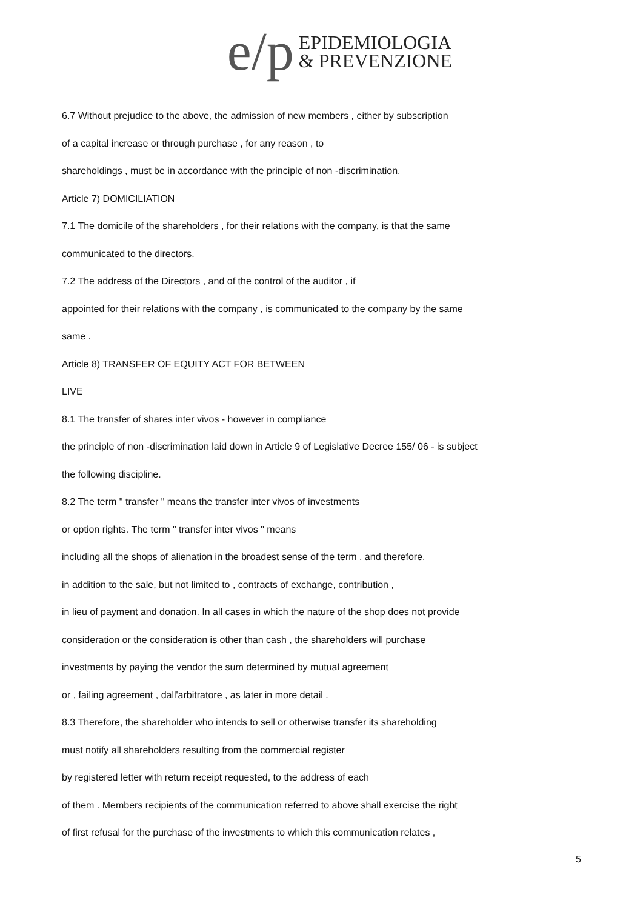e/p
EPIDEMIOLOGIA
& PREVENZIONE
6.7 Without prejudice to the above, the admission of new members , either by subscription
of a capital increase or through purchase , for any reason , to
shareholdings , must be in accordance with the principle of non -discrimination.
Article 7) DOMICILIATION
7.1 The domicile of the shareholders , for their relations with the company, is that the same
communicated to the directors.
7.2 The address of the Directors , and of the control of the auditor , if
appointed for their relations with the company , is communicated to the company by the same
same .
Article 8) TRANSFER OF EQUITY ACT FOR BETWEEN
LIVE
8.1 The transfer of shares inter vivos - however in compliance
the principle of non -discrimination laid down in Article 9 of Legislative Decree 155/ 06 - is subject
the following discipline.
8.2 The term " transfer " means the transfer inter vivos of investments
or option rights. The term " transfer inter vivos " means
including all the shops of alienation in the broadest sense of the term , and therefore,
in addition to the sale, but not limited to , contracts of exchange, contribution ,
in lieu of payment and donation. In all cases in which the nature of the shop does not provide
consideration or the consideration is other than cash , the shareholders will purchase
investments by paying the vendor the sum determined by mutual agreement
or , failing agreement , dall'arbitratore , as later in more detail .
8.3 Therefore, the shareholder who intends to sell or otherwise transfer its shareholding
must notify all shareholders resulting from the commercial register
by registered letter with return receipt requested, to the address of each
of them . Members recipients of the communication referred to above shall exercise the right
of first refusal for the purchase of the investments to which this communication relates ,
5